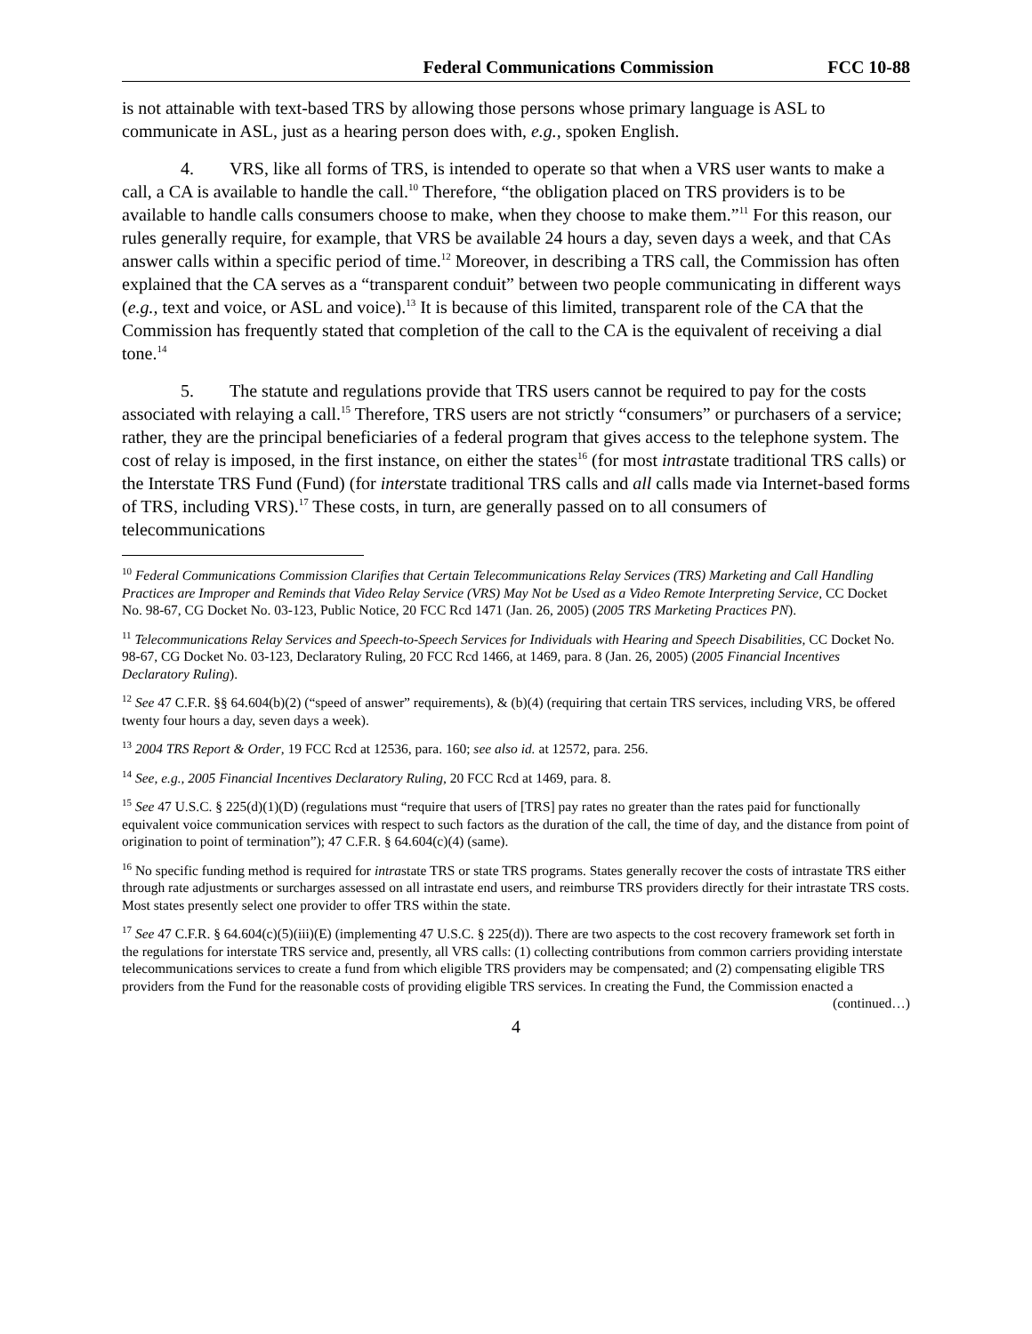Federal Communications Commission FCC 10-88
is not attainable with text-based TRS by allowing those persons whose primary language is ASL to communicate in ASL, just as a hearing person does with, e.g., spoken English.
4. VRS, like all forms of TRS, is intended to operate so that when a VRS user wants to make a call, a CA is available to handle the call.<sup>10</sup> Therefore, “the obligation placed on TRS providers is to be available to handle calls consumers choose to make, when they choose to make them.”<sup>11</sup> For this reason, our rules generally require, for example, that VRS be available 24 hours a day, seven days a week, and that CAs answer calls within a specific period of time.<sup>12</sup> Moreover, in describing a TRS call, the Commission has often explained that the CA serves as a “transparent conduit” between two people communicating in different ways (e.g., text and voice, or ASL and voice).<sup>13</sup> It is because of this limited, transparent role of the CA that the Commission has frequently stated that completion of the call to the CA is the equivalent of receiving a dial tone.<sup>14</sup>
5. The statute and regulations provide that TRS users cannot be required to pay for the costs associated with relaying a call.<sup>15</sup> Therefore, TRS users are not strictly “consumers” or purchasers of a service; rather, they are the principal beneficiaries of a federal program that gives access to the telephone system. The cost of relay is imposed, in the first instance, on either the states<sup>16</sup> (for most intrastate traditional TRS calls) or the Interstate TRS Fund (Fund) (for interstate traditional TRS calls and all calls made via Internet-based forms of TRS, including VRS).<sup>17</sup> These costs, in turn, are generally passed on to all consumers of telecommunications
<sup>10</sup> Federal Communications Commission Clarifies that Certain Telecommunications Relay Services (TRS) Marketing and Call Handling Practices are Improper and Reminds that Video Relay Service (VRS) May Not be Used as a Video Remote Interpreting Service, CC Docket No. 98-67, CG Docket No. 03-123, Public Notice, 20 FCC Rcd 1471 (Jan. 26, 2005) (2005 TRS Marketing Practices PN).
<sup>11</sup> Telecommunications Relay Services and Speech-to-Speech Services for Individuals with Hearing and Speech Disabilities, CC Docket No. 98-67, CG Docket No. 03-123, Declaratory Ruling, 20 FCC Rcd 1466, at 1469, para. 8 (Jan. 26, 2005) (2005 Financial Incentives Declaratory Ruling).
<sup>12</sup> See 47 C.F.R. §§ 64.604(b)(2) (“speed of answer” requirements), & (b)(4) (requiring that certain TRS services, including VRS, be offered twenty four hours a day, seven days a week).
<sup>13</sup> 2004 TRS Report & Order, 19 FCC Rcd at 12536, para. 160; see also id. at 12572, para. 256.
<sup>14</sup> See, e.g., 2005 Financial Incentives Declaratory Ruling, 20 FCC Rcd at 1469, para. 8.
<sup>15</sup> See 47 U.S.C. § 225(d)(1)(D) (regulations must “require that users of [TRS] pay rates no greater than the rates paid for functionally equivalent voice communication services with respect to such factors as the duration of the call, the time of day, and the distance from point of origination to point of termination”); 47 C.F.R. § 64.604(c)(4) (same).
<sup>16</sup> No specific funding method is required for intrastate TRS or state TRS programs. States generally recover the costs of intrastate TRS either through rate adjustments or surcharges assessed on all intrastate end users, and reimburse TRS providers directly for their intrastate TRS costs. Most states presently select one provider to offer TRS within the state.
<sup>17</sup> See 47 C.F.R. § 64.604(c)(5)(iii)(E) (implementing 47 U.S.C. § 225(d)). There are two aspects to the cost recovery framework set forth in the regulations for interstate TRS service and, presently, all VRS calls: (1) collecting contributions from common carriers providing interstate telecommunications services to create a fund from which eligible TRS providers may be compensated; and (2) compensating eligible TRS providers from the Fund for the reasonable costs of providing eligible TRS services. In creating the Fund, the Commission enacted a
(continued…)
4